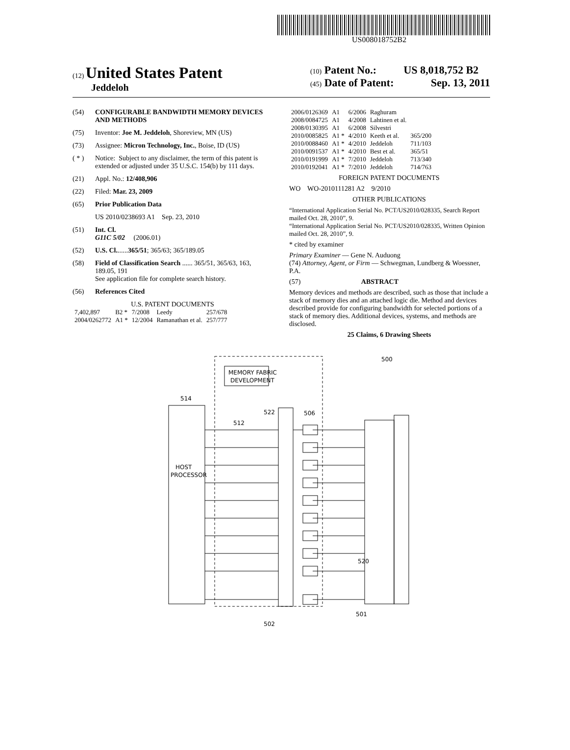US008018752B2
(12) United States Patent
Jeddeloh
(10) Patent No.: US 8,018,752 B2
(45) Date of Patent: Sep. 13, 2011
(54) CONFIGURABLE BANDWIDTH MEMORY DEVICES AND METHODS
(75) Inventor: Joe M. Jeddeloh, Shoreview, MN (US)
(73) Assignee: Micron Technology, Inc., Boise, ID (US)
( * ) Notice: Subject to any disclaimer, the term of this patent is extended or adjusted under 35 U.S.C. 154(b) by 111 days.
(21) Appl. No.: 12/408,906
(22) Filed: Mar. 23, 2009
(65) Prior Publication Data
US 2010/0238693 A1 Sep. 23, 2010
(51) Int. Cl.
G11C 5/02 (2006.01)
(52) U.S. Cl. ...... 365/51; 365/63; 365/189.05
(58) Field of Classification Search ...... 365/51, 365/63, 163, 189.05, 191
See application file for complete search history.
(56) References Cited
U.S. PATENT DOCUMENTS
| 7,402,897 | B2 * | 7/2008 | Leedy | 257/678 |
| 2004/0262772 | A1 * | 12/2004 | Ramanathan et al. | 257/777 |
| 2006/0126369 | A1 | 6/2006 | Raghuram | |
| 2008/0084725 | A1 | 4/2008 | Lahtinen et al. | |
| 2008/0130395 | A1 | 6/2008 | Silvestri | |
| 2010/0085825 | A1 * | 4/2010 | Keeth et al. | 365/200 |
| 2010/0088460 | A1 * | 4/2010 | Jeddeloh | 711/103 |
| 2010/0091537 | A1 * | 4/2010 | Best et al. | 365/51 |
| 2010/0191999 | A1 * | 7/2010 | Jeddeloh | 713/340 |
| 2010/0192041 | A1 * | 7/2010 | Jeddeloh | 714/763 |
FOREIGN PATENT DOCUMENTS
WO WO-2010111281 A2 9/2010
OTHER PUBLICATIONS
“International Application Serial No. PCT/US2010/028335, Search Report mailed Oct. 28, 2010”, 9.
“International Application Serial No. PCT/US2010/028335, Written Opinion mailed Oct. 28, 2010”, 9.
* cited by examiner
Primary Examiner — Gene N. Auduong
(74) Attorney, Agent, or Firm — Schwegman, Lundberg & Woessner, P.A.
(57) ABSTRACT
Memory devices and methods are described, such as those that include a stack of memory dies and an attached logic die. Method and devices described provide for configuring bandwidth for selected portions of a stack of memory dies. Additional devices, systems, and methods are disclosed.
25 Claims, 6 Drawing Sheets
MEMORY FABRIC
DEVELOPMENT
HOST
PROCESSOR
514
512
522
506
500
501
502
520